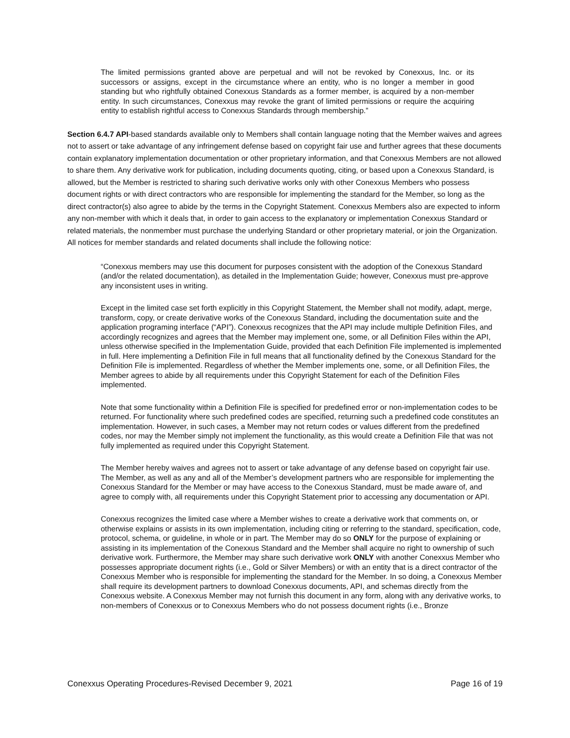The limited permissions granted above are perpetual and will not be revoked by Conexxus, Inc. or its successors or assigns, except in the circumstance where an entity, who is no longer a member in good standing but who rightfully obtained Conexxus Standards as a former member, is acquired by a non-member entity. In such circumstances, Conexxus may revoke the grant of limited permissions or require the acquiring entity to establish rightful access to Conexxus Standards through membership.”
Section 6.4.7 API-based standards available only to Members shall contain language noting that the Member waives and agrees not to assert or take advantage of any infringement defense based on copyright fair use and further agrees that these documents contain explanatory implementation documentation or other proprietary information, and that Conexxus Members are not allowed to share them. Any derivative work for publication, including documents quoting, citing, or based upon a Conexxus Standard, is allowed, but the Member is restricted to sharing such derivative works only with other Conexxus Members who possess document rights or with direct contractors who are responsible for implementing the standard for the Member, so long as the direct contractor(s) also agree to abide by the terms in the Copyright Statement. Conexxus Members also are expected to inform any non-member with which it deals that, in order to gain access to the explanatory or implementation Conexxus Standard or related materials, the nonmember must purchase the underlying Standard or other proprietary material, or join the Organization. All notices for member standards and related documents shall include the following notice:
“Conexxus members may use this document for purposes consistent with the adoption of the Conexxus Standard (and/or the related documentation), as detailed in the Implementation Guide; however, Conexxus must pre-approve any inconsistent uses in writing.
Except in the limited case set forth explicitly in this Copyright Statement, the Member shall not modify, adapt, merge, transform, copy, or create derivative works of the Conexxus Standard, including the documentation suite and the application programing interface (“API”). Conexxus recognizes that the API may include multiple Definition Files, and accordingly recognizes and agrees that the Member may implement one, some, or all Definition Files within the API, unless otherwise specified in the Implementation Guide, provided that each Definition File implemented is implemented in full. Here implementing a Definition File in full means that all functionality defined by the Conexxus Standard for the Definition File is implemented. Regardless of whether the Member implements one, some, or all Definition Files, the Member agrees to abide by all requirements under this Copyright Statement for each of the Definition Files implemented.
Note that some functionality within a Definition File is specified for predefined error or non-implementation codes to be returned. For functionality where such predefined codes are specified, returning such a predefined code constitutes an implementation. However, in such cases, a Member may not return codes or values different from the predefined codes, nor may the Member simply not implement the functionality, as this would create a Definition File that was not fully implemented as required under this Copyright Statement.
The Member hereby waives and agrees not to assert or take advantage of any defense based on copyright fair use. The Member, as well as any and all of the Member’s development partners who are responsible for implementing the Conexxus Standard for the Member or may have access to the Conexxus Standard, must be made aware of, and agree to comply with, all requirements under this Copyright Statement prior to accessing any documentation or API.
Conexxus recognizes the limited case where a Member wishes to create a derivative work that comments on, or otherwise explains or assists in its own implementation, including citing or referring to the standard, specification, code, protocol, schema, or guideline, in whole or in part. The Member may do so ONLY for the purpose of explaining or assisting in its implementation of the Conexxus Standard and the Member shall acquire no right to ownership of such derivative work. Furthermore, the Member may share such derivative work ONLY with another Conexxus Member who possesses appropriate document rights (i.e., Gold or Silver Members) or with an entity that is a direct contractor of the Conexxus Member who is responsible for implementing the standard for the Member. In so doing, a Conexxus Member shall require its development partners to download Conexxus documents, API, and schemas directly from the Conexxus website. A Conexxus Member may not furnish this document in any form, along with any derivative works, to non-members of Conexxus or to Conexxus Members who do not possess document rights (i.e., Bronze
Conexxus Operating Procedures-Revised December 9, 2021 Page 16 of 19